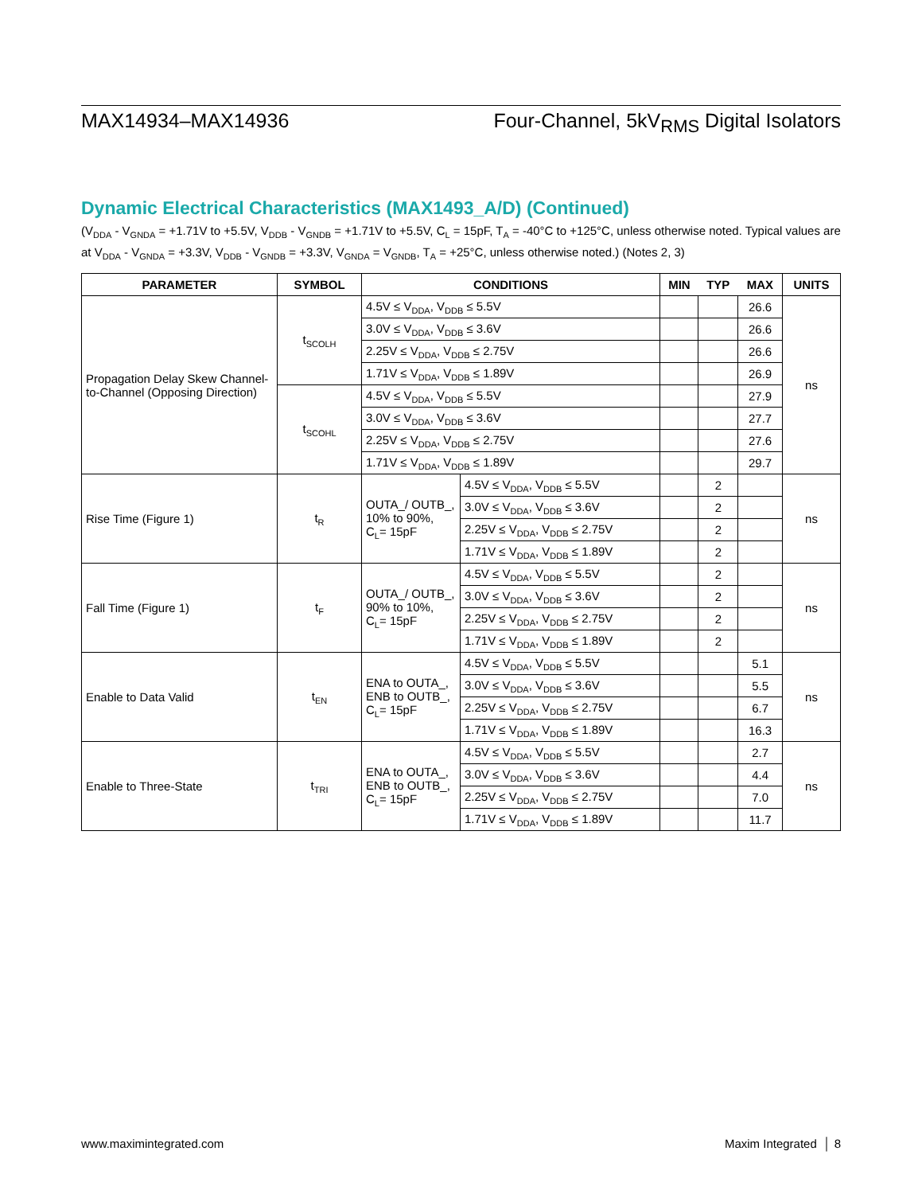MAX14934–MAX14936 Four-Channel, 5kV<sub>RMS</sub> Digital Isolators
Dynamic Electrical Characteristics (MAX1493_A/D) (Continued)
(V<sub>DDA</sub> - V<sub>GNDA</sub> = +1.71V to +5.5V, V<sub>DDB</sub> - V<sub>GNDB</sub> = +1.71V to +5.5V, C<sub>L</sub> = 15pF, T<sub>A</sub> = -40°C to +125°C, unless otherwise noted. Typical values are at V<sub>DDA</sub> - V<sub>GNDA</sub> = +3.3V, V<sub>DDB</sub> - V<sub>GNDB</sub> = +3.3V, V<sub>GNDA</sub> = V<sub>GNDB</sub>, T<sub>A</sub> = +25°C, unless otherwise noted.) (Notes 2, 3)
| PARAMETER | SYMBOL | CONDITIONS | | MIN | TYP | MAX | UNITS |
| --- | --- | --- | --- | --- | --- | --- | --- |
| Propagation Delay Skew Channel-to-Channel (Opposing Direction) | t<sub>SCOLH</sub> | 4.5V ≤ V<sub>DDA</sub>, V<sub>DDB</sub> ≤ 5.5V | | | | 26.6 | ns |
| | | 3.0V ≤ V<sub>DDA</sub>, V<sub>DDB</sub> ≤ 3.6V | | | | 26.6 | |
| | | 2.25V ≤ V<sub>DDA</sub>, V<sub>DDB</sub> ≤ 2.75V | | | | 26.6 | |
| | | 1.71V ≤ V<sub>DDA</sub>, V<sub>DDB</sub> ≤ 1.89V | | | | 26.9 | |
| | t<sub>SCOHL</sub> | 4.5V ≤ V<sub>DDA</sub>, V<sub>DDB</sub> ≤ 5.5V | | | | 27.9 | |
| | | 3.0V ≤ V<sub>DDA</sub>, V<sub>DDB</sub> ≤ 3.6V | | | | 27.7 | |
| | | 2.25V ≤ V<sub>DDA</sub>, V<sub>DDB</sub> ≤ 2.75V | | | | 27.6 | |
| | | 1.71V ≤ V<sub>DDA</sub>, V<sub>DDB</sub> ≤ 1.89V | | | | 29.7 | |
| Rise Time (Figure 1) | t<sub>R</sub> | OUTA_/ OUTB_, 10% to 90%, C<sub>L</sub>= 15pF | 4.5V ≤ V<sub>DDA</sub>, V<sub>DDB</sub> ≤ 5.5V | | 2 | | ns |
| | | | 3.0V ≤ V<sub>DDA</sub>, V<sub>DDB</sub> ≤ 3.6V | | 2 | | |
| | | | 2.25V ≤ V<sub>DDA</sub>, V<sub>DDB</sub> ≤ 2.75V | | 2 | | |
| | | | 1.71V ≤ V<sub>DDA</sub>, V<sub>DDB</sub> ≤ 1.89V | | 2 | | |
| Fall Time (Figure 1) | t<sub>F</sub> | OUTA_/ OUTB_, 90% to 10%, C<sub>L</sub>= 15pF | 4.5V ≤ V<sub>DDA</sub>, V<sub>DDB</sub> ≤ 5.5V | | 2 | | ns |
| | | | 3.0V ≤ V<sub>DDA</sub>, V<sub>DDB</sub> ≤ 3.6V | | 2 | | |
| | | | 2.25V ≤ V<sub>DDA</sub>, V<sub>DDB</sub> ≤ 2.75V | | 2 | | |
| | | | 1.71V ≤ V<sub>DDA</sub>, V<sub>DDB</sub> ≤ 1.89V | | 2 | | |
| Enable to Data Valid | t<sub>EN</sub> | ENA to OUTA_, ENB to OUTB_, C<sub>L</sub>= 15pF | 4.5V ≤ V<sub>DDA</sub>, V<sub>DDB</sub> ≤ 5.5V | | | 5.1 | ns |
| | | | 3.0V ≤ V<sub>DDA</sub>, V<sub>DDB</sub> ≤ 3.6V | | | 5.5 | |
| | | | 2.25V ≤ V<sub>DDA</sub>, V<sub>DDB</sub> ≤ 2.75V | | | 6.7 | |
| | | | 1.71V ≤ V<sub>DDA</sub>, V<sub>DDB</sub> ≤ 1.89V | | | 16.3 | |
| Enable to Three-State | t<sub>TRI</sub> | ENA to OUTA_, ENB to OUTB_, C<sub>L</sub>= 15pF | 4.5V ≤ V<sub>DDA</sub>, V<sub>DDB</sub> ≤ 5.5V | | | 2.7 | ns |
| | | | 3.0V ≤ V<sub>DDA</sub>, V<sub>DDB</sub> ≤ 3.6V | | | 4.4 | |
| | | | 2.25V ≤ V<sub>DDA</sub>, V<sub>DDB</sub> ≤ 2.75V | | | 7.0 | |
| | | | 1.71V ≤ V<sub>DDA</sub>, V<sub>DDB</sub> ≤ 1.89V | | | 11.7 | |
www.maximintegrated.com Maxim Integrated │ 8